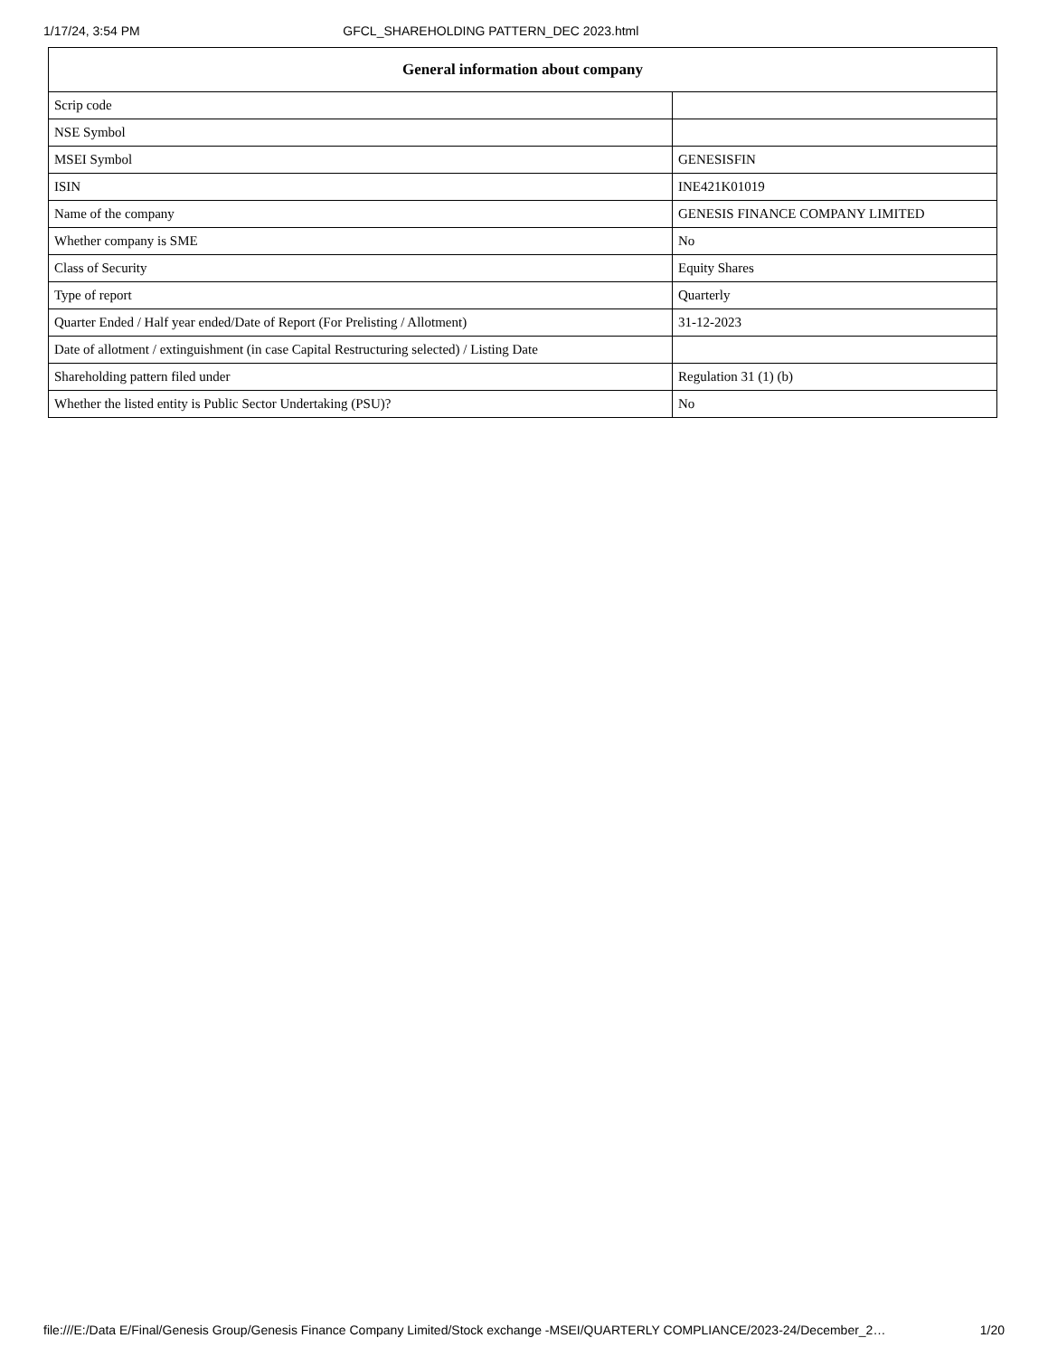1/17/24, 3:54 PM GFCL_SHAREHOLDING PATTERN_DEC 2023.html
| General information about company | |
| --- | --- |
| Scrip code | |
| NSE Symbol | |
| MSEI Symbol | GENESISFIN |
| ISIN | INE421K01019 |
| Name of the company | GENESIS FINANCE COMPANY LIMITED |
| Whether company is SME | No |
| Class of Security | Equity Shares |
| Type of report | Quarterly |
| Quarter Ended / Half year ended/Date of Report (For Prelisting / Allotment) | 31-12-2023 |
| Date of allotment / extinguishment (in case Capital Restructuring selected) / Listing Date | |
| Shareholding pattern filed under | Regulation 31 (1) (b) |
| Whether the listed entity is Public Sector Undertaking (PSU)? | No |
file:///E:/Data E/Final/Genesis Group/Genesis Finance Company Limited/Stock exchange -MSEI/QUARTERLY COMPLIANCE/2023-24/December_2… 1/20